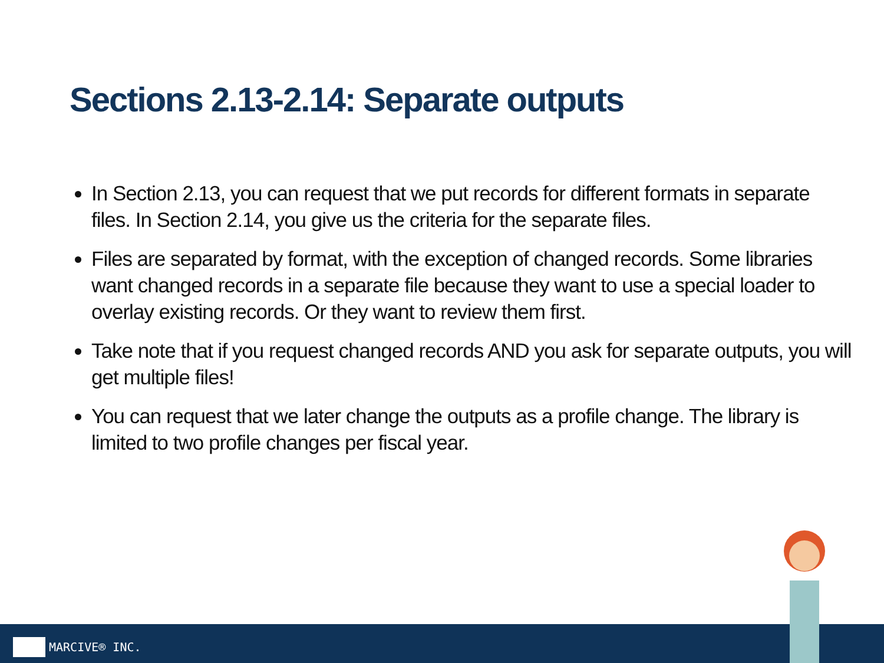Sections 2.13-2.14: Separate outputs
In Section 2.13, you can request that we put records for different formats in separate files. In Section 2.14, you give us the criteria for the separate files.
Files are separated by format, with the exception of changed records. Some libraries want changed records in a separate file because they want to use a special loader to overlay existing records. Or they want to review them first.
Take note that if you request changed records AND you ask for separate outputs, you will get multiple files!
You can request that we later change the outputs as a profile change. The library is limited to two profile changes per fiscal year.
MARCIVE® INC.